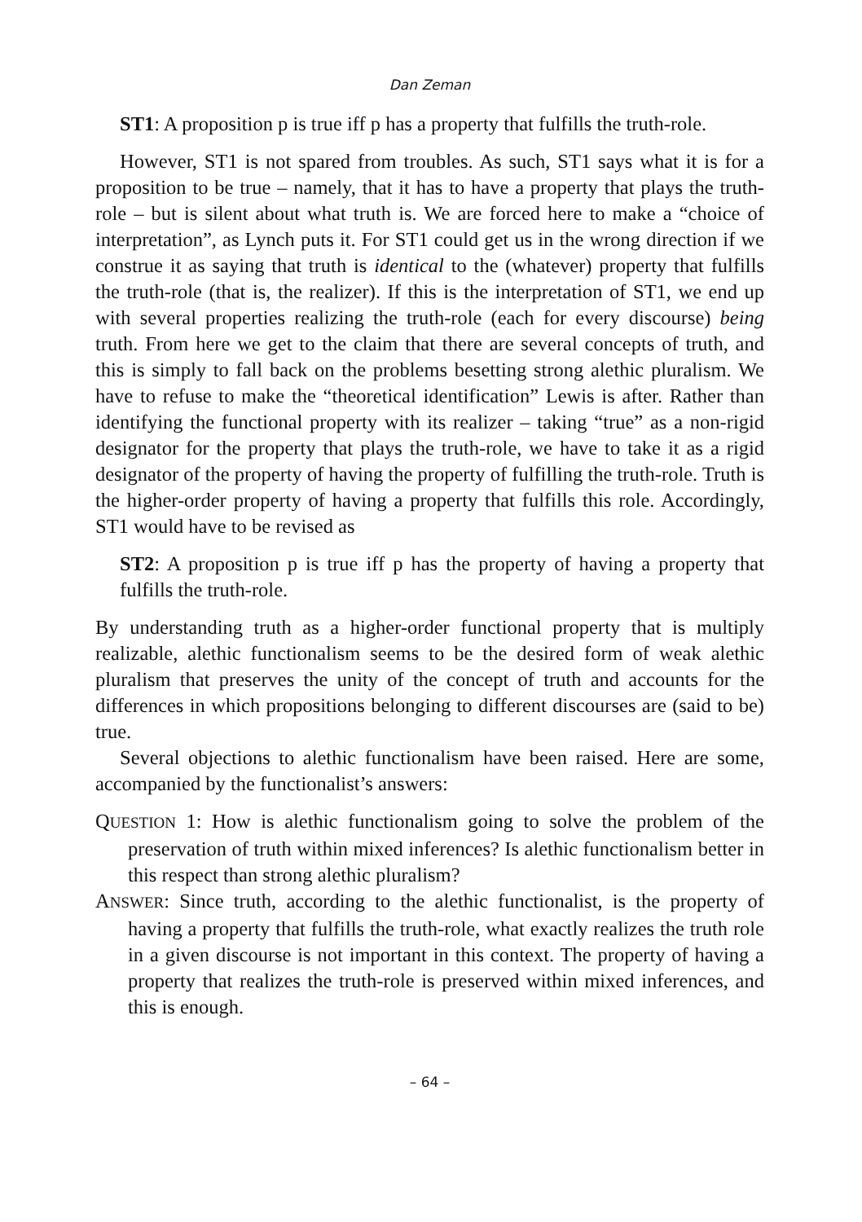Dan Zeman
ST1: A proposition p is true iff p has a property that fulfills the truth-role.
However, ST1 is not spared from troubles. As such, ST1 says what it is for a proposition to be true – namely, that it has to have a property that plays the truth-role – but is silent about what truth is. We are forced here to make a “choice of interpretation”, as Lynch puts it. For ST1 could get us in the wrong direction if we construe it as saying that truth is identical to the (whatever) property that fulfills the truth-role (that is, the realizer). If this is the interpretation of ST1, we end up with several properties realizing the truth-role (each for every discourse) being truth. From here we get to the claim that there are several concepts of truth, and this is simply to fall back on the problems besetting strong alethic pluralism. We have to refuse to make the “theoretical identification” Lewis is after. Rather than identifying the functional property with its realizer – taking “true” as a non-rigid designator for the property that plays the truth-role, we have to take it as a rigid designator of the property of having the property of fulfilling the truth-role. Truth is the higher-order property of having a property that fulfills this role. Accordingly, ST1 would have to be revised as
ST2: A proposition p is true iff p has the property of having a property that fulfills the truth-role.
By understanding truth as a higher-order functional property that is multiply realizable, alethic functionalism seems to be the desired form of weak alethic pluralism that preserves the unity of the concept of truth and accounts for the differences in which propositions belonging to different discourses are (said to be) true.
Several objections to alethic functionalism have been raised. Here are some, accompanied by the functionalist’s answers:
QUESTION 1: How is alethic functionalism going to solve the problem of the preservation of truth within mixed inferences? Is alethic functionalism better in this respect than strong alethic pluralism?
ANSWER: Since truth, according to the alethic functionalist, is the property of having a property that fulfills the truth-role, what exactly realizes the truth role in a given discourse is not important in this context. The property of having a property that realizes the truth-role is preserved within mixed inferences, and this is enough.
– 64 –